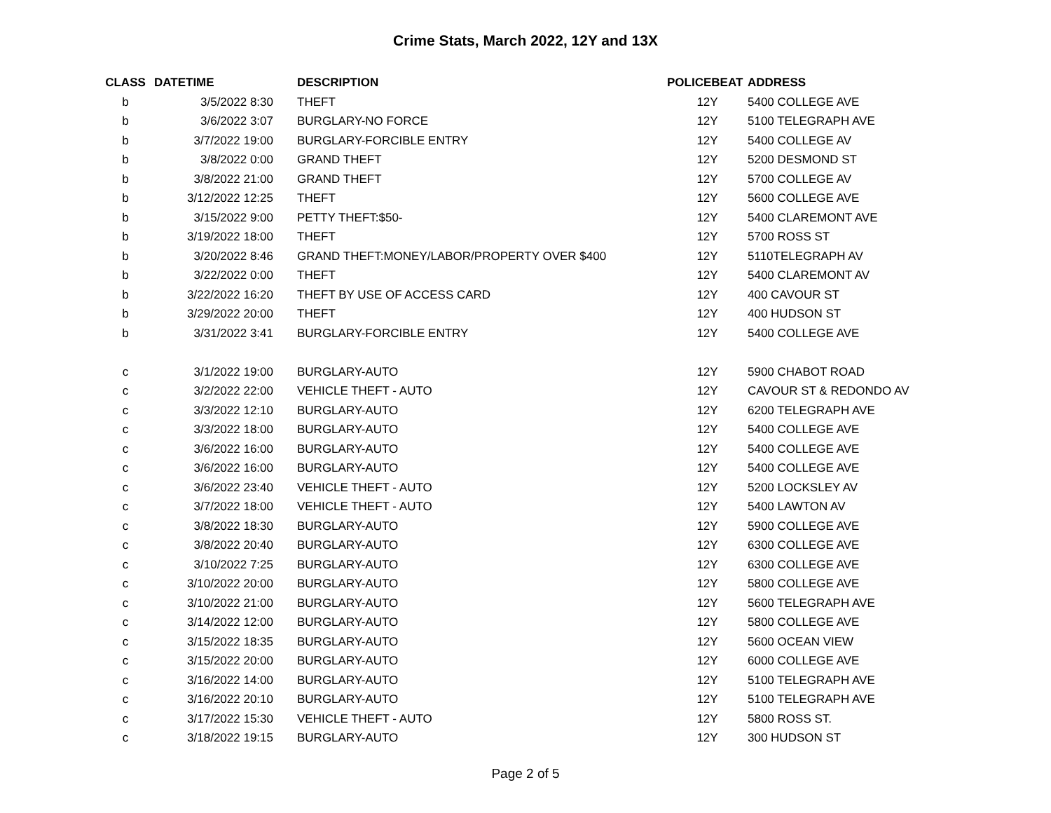Crime Stats, March 2022, 12Y and 13X
| CLASS | DATETIME | DESCRIPTION | POLICEBEAT | ADDRESS |
| --- | --- | --- | --- | --- |
| b | 3/5/2022 8:30 | THEFT | 12Y | 5400 COLLEGE AVE |
| b | 3/6/2022 3:07 | BURGLARY-NO FORCE | 12Y | 5100 TELEGRAPH AVE |
| b | 3/7/2022 19:00 | BURGLARY-FORCIBLE ENTRY | 12Y | 5400 COLLEGE AV |
| b | 3/8/2022 0:00 | GRAND THEFT | 12Y | 5200 DESMOND ST |
| b | 3/8/2022 21:00 | GRAND THEFT | 12Y | 5700 COLLEGE AV |
| b | 3/12/2022 12:25 | THEFT | 12Y | 5600 COLLEGE AVE |
| b | 3/15/2022 9:00 | PETTY THEFT:$50- | 12Y | 5400 CLAREMONT AVE |
| b | 3/19/2022 18:00 | THEFT | 12Y | 5700 ROSS ST |
| b | 3/20/2022 8:46 | GRAND THEFT:MONEY/LABOR/PROPERTY OVER $400 | 12Y | 5110TELEGRAPH AV |
| b | 3/22/2022 0:00 | THEFT | 12Y | 5400 CLAREMONT AV |
| b | 3/22/2022 16:20 | THEFT BY USE OF ACCESS CARD | 12Y | 400 CAVOUR ST |
| b | 3/29/2022 20:00 | THEFT | 12Y | 400 HUDSON ST |
| b | 3/31/2022 3:41 | BURGLARY-FORCIBLE ENTRY | 12Y | 5400 COLLEGE AVE |
| c | 3/1/2022 19:00 | BURGLARY-AUTO | 12Y | 5900 CHABOT ROAD |
| c | 3/2/2022 22:00 | VEHICLE THEFT - AUTO | 12Y | CAVOUR ST & REDONDO AV |
| c | 3/3/2022 12:10 | BURGLARY-AUTO | 12Y | 6200 TELEGRAPH AVE |
| c | 3/3/2022 18:00 | BURGLARY-AUTO | 12Y | 5400 COLLEGE AVE |
| c | 3/6/2022 16:00 | BURGLARY-AUTO | 12Y | 5400 COLLEGE AVE |
| c | 3/6/2022 16:00 | BURGLARY-AUTO | 12Y | 5400 COLLEGE AVE |
| c | 3/6/2022 23:40 | VEHICLE THEFT - AUTO | 12Y | 5200 LOCKSLEY AV |
| c | 3/7/2022 18:00 | VEHICLE THEFT - AUTO | 12Y | 5400 LAWTON AV |
| c | 3/8/2022 18:30 | BURGLARY-AUTO | 12Y | 5900 COLLEGE AVE |
| c | 3/8/2022 20:40 | BURGLARY-AUTO | 12Y | 6300 COLLEGE AVE |
| c | 3/10/2022 7:25 | BURGLARY-AUTO | 12Y | 6300 COLLEGE AVE |
| c | 3/10/2022 20:00 | BURGLARY-AUTO | 12Y | 5800 COLLEGE AVE |
| c | 3/10/2022 21:00 | BURGLARY-AUTO | 12Y | 5600 TELEGRAPH AVE |
| c | 3/14/2022 12:00 | BURGLARY-AUTO | 12Y | 5800 COLLEGE AVE |
| c | 3/15/2022 18:35 | BURGLARY-AUTO | 12Y | 5600 OCEAN VIEW |
| c | 3/15/2022 20:00 | BURGLARY-AUTO | 12Y | 6000 COLLEGE AVE |
| c | 3/16/2022 14:00 | BURGLARY-AUTO | 12Y | 5100 TELEGRAPH AVE |
| c | 3/16/2022 20:10 | BURGLARY-AUTO | 12Y | 5100 TELEGRAPH AVE |
| c | 3/17/2022 15:30 | VEHICLE THEFT - AUTO | 12Y | 5800 ROSS ST. |
| c | 3/18/2022 19:15 | BURGLARY-AUTO | 12Y | 300 HUDSON ST |
Page 2 of 5